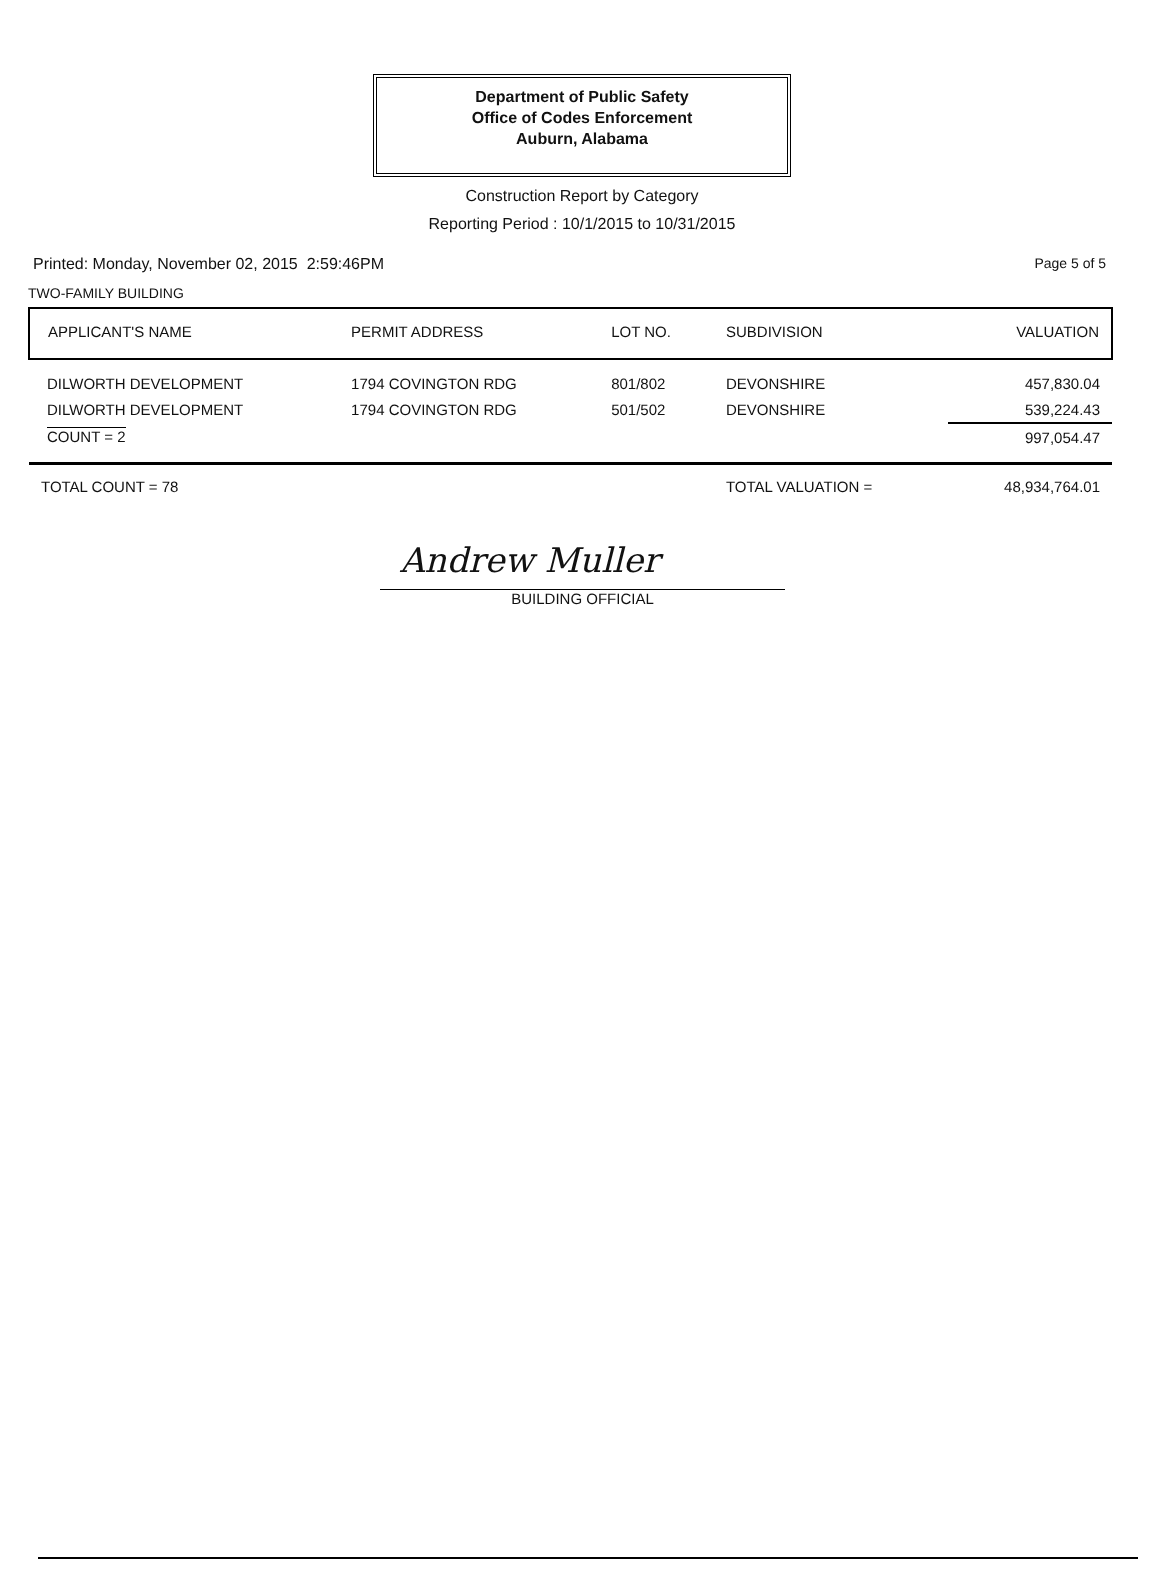Department of Public Safety
Office of Codes Enforcement
Auburn, Alabama
Construction Report by Category
Reporting Period : 10/1/2015 to 10/31/2015
Printed: Monday, November 02, 2015 2:59:46PM Page 5 of 5
TWO-FAMILY BUILDING
| APPLICANT'S NAME | PERMIT ADDRESS | LOT NO. | SUBDIVISION | VALUATION |
| --- | --- | --- | --- | --- |
| DILWORTH DEVELOPMENT | 1794 COVINGTON RDG | 801/802 | DEVONSHIRE | 457,830.04 |
| DILWORTH DEVELOPMENT | 1794 COVINGTON RDG | 501/502 | DEVONSHIRE | 539,224.43 |
| COUNT = 2 | | | | 997,054.47 |
| TOTAL COUNT = 78 | | | TOTAL VALUATION = | 48,934,764.01 |
Andrew Muller
BUILDING OFFICIAL